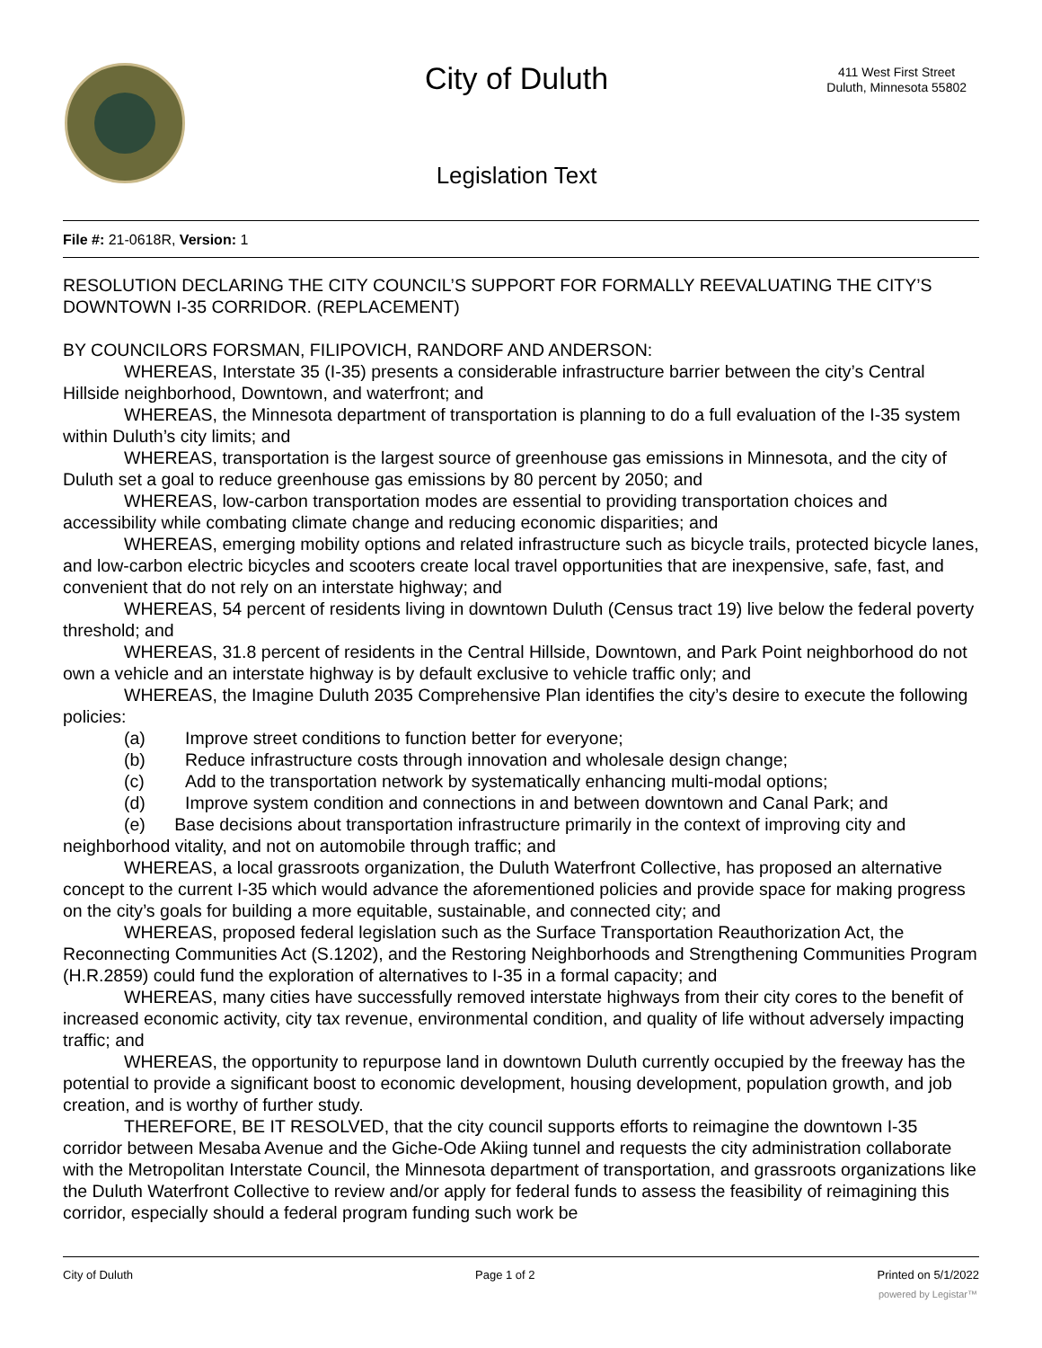City of Duluth
411 West First Street
Duluth, Minnesota 55802
Legislation Text
File #: 21-0618R, Version: 1
RESOLUTION DECLARING THE CITY COUNCIL’S SUPPORT FOR FORMALLY REEVALUATING THE CITY’S DOWNTOWN I-35 CORRIDOR. (REPLACEMENT)
BY COUNCILORS FORSMAN, FILIPOVICH, RANDORF AND ANDERSON:
WHEREAS, Interstate 35 (I-35) presents a considerable infrastructure barrier between the city’s Central Hillside neighborhood, Downtown, and waterfront; and
WHEREAS, the Minnesota department of transportation is planning to do a full evaluation of the I-35 system within Duluth’s city limits; and
WHEREAS, transportation is the largest source of greenhouse gas emissions in Minnesota, and the city of Duluth set a goal to reduce greenhouse gas emissions by 80 percent by 2050; and
WHEREAS, low-carbon transportation modes are essential to providing transportation choices and accessibility while combating climate change and reducing economic disparities; and
WHEREAS, emerging mobility options and related infrastructure such as bicycle trails, protected bicycle lanes, and low-carbon electric bicycles and scooters create local travel opportunities that are inexpensive, safe, fast, and convenient that do not rely on an interstate highway; and
WHEREAS, 54 percent of residents living in downtown Duluth (Census tract 19) live below the federal poverty threshold; and
WHEREAS, 31.8 percent of residents in the Central Hillside, Downtown, and Park Point neighborhood do not own a vehicle and an interstate highway is by default exclusive to vehicle traffic only; and
WHEREAS, the Imagine Duluth 2035 Comprehensive Plan identifies the city’s desire to execute the following policies:
(a) Improve street conditions to function better for everyone;
(b) Reduce infrastructure costs through innovation and wholesale design change;
(c) Add to the transportation network by systematically enhancing multi-modal options;
(d) Improve system condition and connections in and between downtown and Canal Park; and
(e) Base decisions about transportation infrastructure primarily in the context of improving city and neighborhood vitality, and not on automobile through traffic; and
WHEREAS, a local grassroots organization, the Duluth Waterfront Collective, has proposed an alternative concept to the current I-35 which would advance the aforementioned policies and provide space for making progress on the city’s goals for building a more equitable, sustainable, and connected city; and
WHEREAS, proposed federal legislation such as the Surface Transportation Reauthorization Act, the Reconnecting Communities Act (S.1202), and the Restoring Neighborhoods and Strengthening Communities Program (H.R.2859) could fund the exploration of alternatives to I-35 in a formal capacity; and
WHEREAS, many cities have successfully removed interstate highways from their city cores to the benefit of increased economic activity, city tax revenue, environmental condition, and quality of life without adversely impacting traffic; and
WHEREAS, the opportunity to repurpose land in downtown Duluth currently occupied by the freeway has the potential to provide a significant boost to economic development, housing development, population growth, and job creation, and is worthy of further study.
THEREFORE, BE IT RESOLVED, that the city council supports efforts to reimagine the downtown I-35 corridor between Mesaba Avenue and the Giche-Ode Akiing tunnel and requests the city administration collaborate with the Metropolitan Interstate Council, the Minnesota department of transportation, and grassroots organizations like the Duluth Waterfront Collective to review and/or apply for federal funds to assess the feasibility of reimagining this corridor, especially should a federal program funding such work be
City of Duluth Page 1 of 2 Printed on 5/1/2022
powered by Legistar™